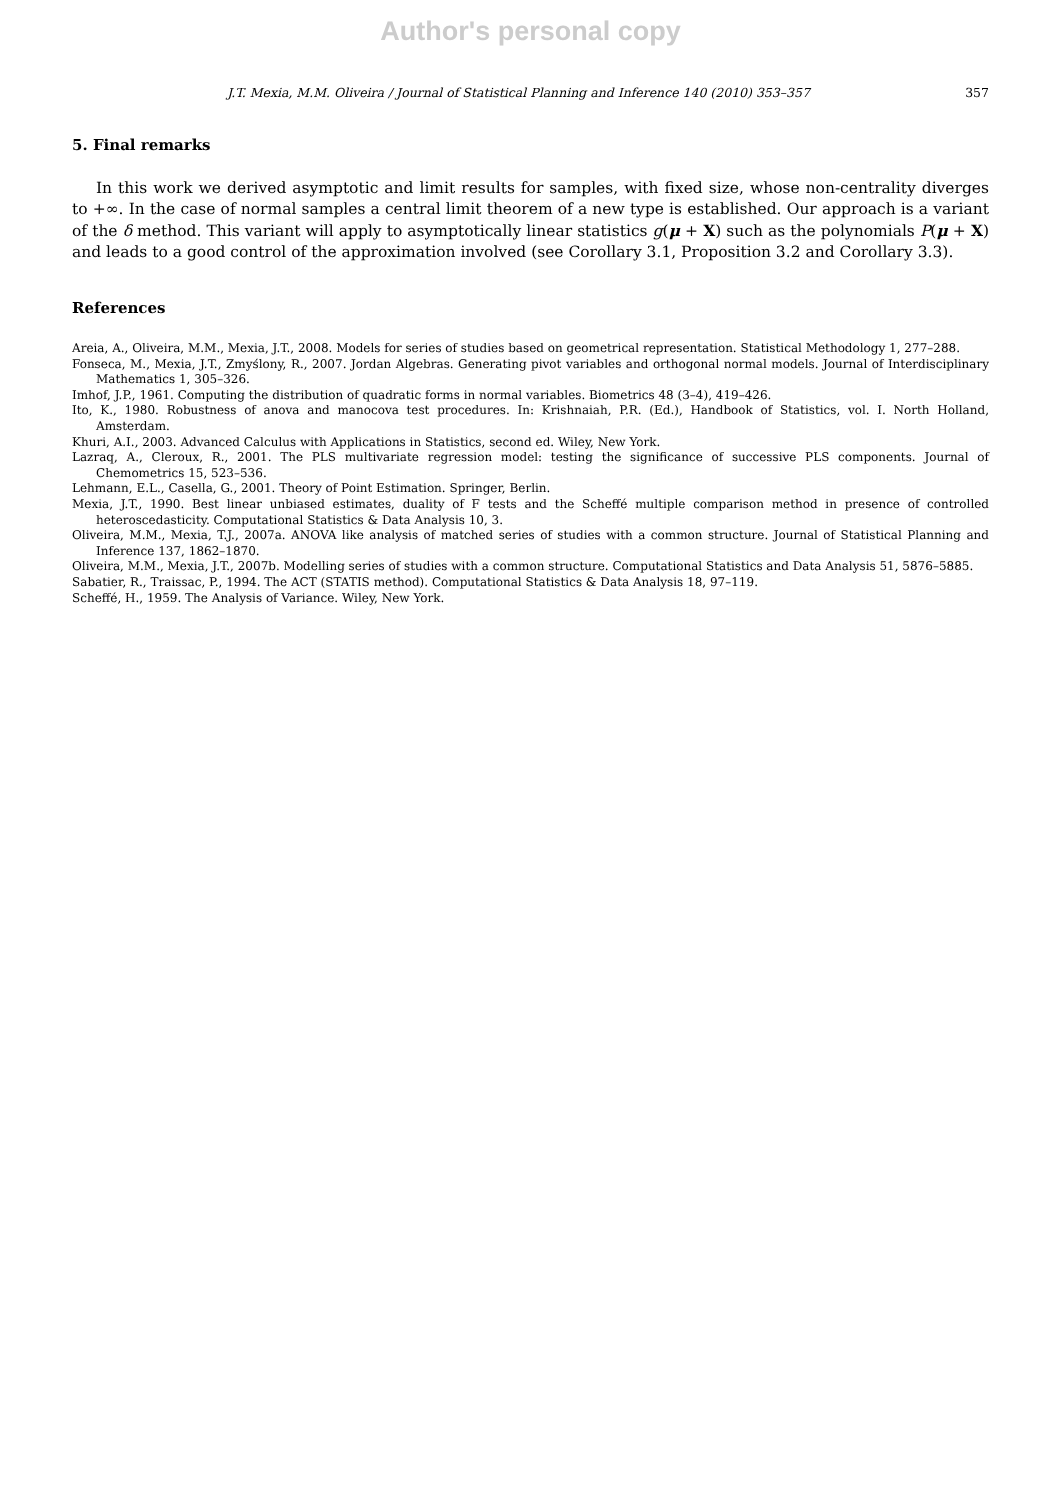Author's personal copy
J.T. Mexia, M.M. Oliveira / Journal of Statistical Planning and Inference 140 (2010) 353–357 357
5. Final remarks
In this work we derived asymptotic and limit results for samples, with fixed size, whose non-centrality diverges to +∞. In the case of normal samples a central limit theorem of a new type is established. Our approach is a variant of the δ method. This variant will apply to asymptotically linear statistics g(μ + X) such as the polynomials P(μ + X) and leads to a good control of the approximation involved (see Corollary 3.1, Proposition 3.2 and Corollary 3.3).
References
Areia, A., Oliveira, M.M., Mexia, J.T., 2008. Models for series of studies based on geometrical representation. Statistical Methodology 1, 277–288.
Fonseca, M., Mexia, J.T., Zmyślony, R., 2007. Jordan Algebras. Generating pivot variables and orthogonal normal models. Journal of Interdisciplinary Mathematics 1, 305–326.
Imhof, J.P., 1961. Computing the distribution of quadratic forms in normal variables. Biometrics 48 (3–4), 419–426.
Ito, K., 1980. Robustness of anova and manocova test procedures. In: Krishnaiah, P.R. (Ed.), Handbook of Statistics, vol. I. North Holland, Amsterdam.
Khuri, A.I., 2003. Advanced Calculus with Applications in Statistics, second ed. Wiley, New York.
Lazraq, A., Cleroux, R., 2001. The PLS multivariate regression model: testing the significance of successive PLS components. Journal of Chemometrics 15, 523–536.
Lehmann, E.L., Casella, G., 2001. Theory of Point Estimation. Springer, Berlin.
Mexia, J.T., 1990. Best linear unbiased estimates, duality of F tests and the Scheffé multiple comparison method in presence of controlled heteroscedasticity. Computational Statistics & Data Analysis 10, 3.
Oliveira, M.M., Mexia, T.J., 2007a. ANOVA like analysis of matched series of studies with a common structure. Journal of Statistical Planning and Inference 137, 1862–1870.
Oliveira, M.M., Mexia, J.T., 2007b. Modelling series of studies with a common structure. Computational Statistics and Data Analysis 51, 5876–5885.
Sabatier, R., Traissac, P., 1994. The ACT (STATIS method). Computational Statistics & Data Analysis 18, 97–119.
Scheffé, H., 1959. The Analysis of Variance. Wiley, New York.